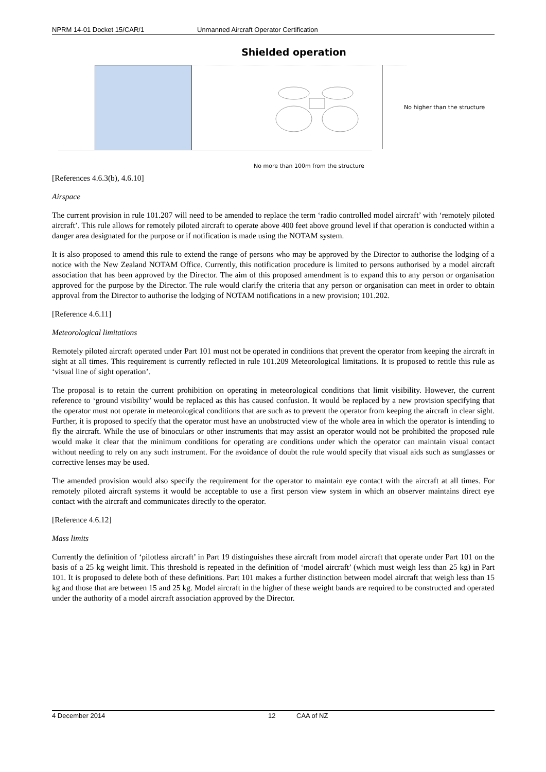NPRM 14-01 Docket 15/CAR/1 Unmanned Aircraft Operator Certification
Shielded operation
No higher than the structure
No more than 100m from the structure
[References 4.6.3(b), 4.6.10]
Airspace
The current provision in rule 101.207 will need to be amended to replace the term ‘radio controlled model aircraft’ with ‘remotely piloted aircraft’. This rule allows for remotely piloted aircraft to operate above 400 feet above ground level if that operation is conducted within a danger area designated for the purpose or if notification is made using the NOTAM system.
It is also proposed to amend this rule to extend the range of persons who may be approved by the Director to authorise the lodging of a notice with the New Zealand NOTAM Office. Currently, this notification procedure is limited to persons authorised by a model aircraft association that has been approved by the Director. The aim of this proposed amendment is to expand this to any person or organisation approved for the purpose by the Director. The rule would clarify the criteria that any person or organisation can meet in order to obtain approval from the Director to authorise the lodging of NOTAM notifications in a new provision; 101.202.
[Reference 4.6.11]
Meteorological limitations
Remotely piloted aircraft operated under Part 101 must not be operated in conditions that prevent the operator from keeping the aircraft in sight at all times. This requirement is currently reflected in rule 101.209 Meteorological limitations. It is proposed to retitle this rule as ‘visual line of sight operation’.
The proposal is to retain the current prohibition on operating in meteorological conditions that limit visibility. However, the current reference to ‘ground visibility’ would be replaced as this has caused confusion. It would be replaced by a new provision specifying that the operator must not operate in meteorological conditions that are such as to prevent the operator from keeping the aircraft in clear sight. Further, it is proposed to specify that the operator must have an unobstructed view of the whole area in which the operator is intending to fly the aircraft. While the use of binoculars or other instruments that may assist an operator would not be prohibited the proposed rule would make it clear that the minimum conditions for operating are conditions under which the operator can maintain visual contact without needing to rely on any such instrument. For the avoidance of doubt the rule would specify that visual aids such as sunglasses or corrective lenses may be used.
The amended provision would also specify the requirement for the operator to maintain eye contact with the aircraft at all times. For remotely piloted aircraft systems it would be acceptable to use a first person view system in which an observer maintains direct eye contact with the aircraft and communicates directly to the operator.
[Reference 4.6.12]
Mass limits
Currently the definition of ‘pilotless aircraft’ in Part 19 distinguishes these aircraft from model aircraft that operate under Part 101 on the basis of a 25 kg weight limit. This threshold is repeated in the definition of ‘model aircraft’ (which must weigh less than 25 kg) in Part 101. It is proposed to delete both of these definitions. Part 101 makes a further distinction between model aircraft that weigh less than 15 kg and those that are between 15 and 25 kg. Model aircraft in the higher of these weight bands are required to be constructed and operated under the authority of a model aircraft association approved by the Director.
4 December 2014 12 CAA of NZ